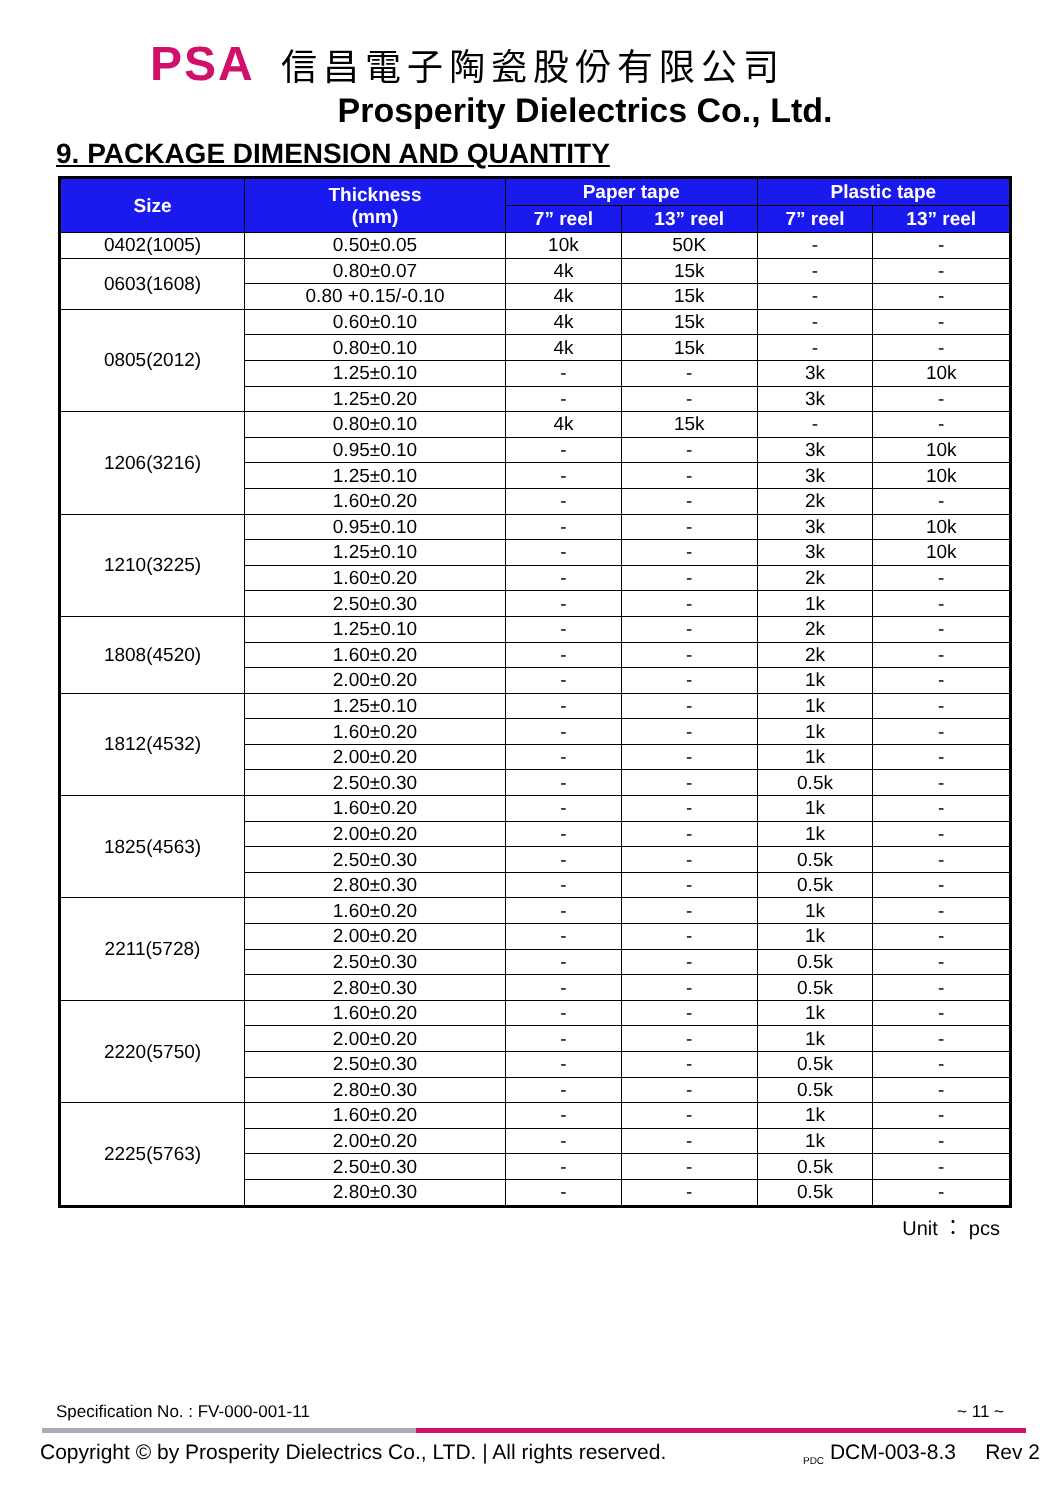PSA 信昌電子陶瓷股份有限公司
Prosperity Dielectrics Co., Ltd.
9. PACKAGE DIMENSION AND QUANTITY
| Size | Thickness (mm) | Paper tape | | Plastic tape | |
| --- | --- | --- | --- | --- | --- |
| | | 7” reel | 13” reel | 7” reel | 13” reel |
| 0402(1005) | 0.50±0.05 | 10k | 50K | - | - |
| 0603(1608) | 0.80±0.07 | 4k | 15k | - | - |
| | 0.80 +0.15/-0.10 | 4k | 15k | - | - |
| 0805(2012) | 0.60±0.10 | 4k | 15k | - | - |
| | 0.80±0.10 | 4k | 15k | - | - |
| | 1.25±0.10 | - | - | 3k | 10k |
| | 1.25±0.20 | - | - | 3k | - |
| 1206(3216) | 0.80±0.10 | 4k | 15k | - | - |
| | 0.95±0.10 | - | - | 3k | 10k |
| | 1.25±0.10 | - | - | 3k | 10k |
| | 1.60±0.20 | - | - | 2k | - |
| 1210(3225) | 0.95±0.10 | - | - | 3k | 10k |
| | 1.25±0.10 | - | - | 3k | 10k |
| | 1.60±0.20 | - | - | 2k | - |
| | 2.50±0.30 | - | - | 1k | - |
| 1808(4520) | 1.25±0.10 | - | - | 2k | - |
| | 1.60±0.20 | - | - | 2k | - |
| | 2.00±0.20 | - | - | 1k | - |
| 1812(4532) | 1.25±0.10 | - | - | 1k | - |
| | 1.60±0.20 | - | - | 1k | - |
| | 2.00±0.20 | - | - | 1k | - |
| | 2.50±0.30 | - | - | 0.5k | - |
| 1825(4563) | 1.60±0.20 | - | - | 1k | - |
| | 2.00±0.20 | - | - | 1k | - |
| | 2.50±0.30 | - | - | 0.5k | - |
| | 2.80±0.30 | - | - | 0.5k | - |
| 2211(5728) | 1.60±0.20 | - | - | 1k | - |
| | 2.00±0.20 | - | - | 1k | - |
| | 2.50±0.30 | - | - | 0.5k | - |
| | 2.80±0.30 | - | - | 0.5k | - |
| 2220(5750) | 1.60±0.20 | - | - | 1k | - |
| | 2.00±0.20 | - | - | 1k | - |
| | 2.50±0.30 | - | - | 0.5k | - |
| | 2.80±0.30 | - | - | 0.5k | - |
| 2225(5763) | 1.60±0.20 | - | - | 1k | - |
| | 2.00±0.20 | - | - | 1k | - |
| | 2.50±0.30 | - | - | 0.5k | - |
| | 2.80±0.30 | - | - | 0.5k | - |
Unit ： pcs
Specification No. : FV-000-001-11 ~ 11 ~
Copyright © by Prosperity Dielectrics Co., LTD. | All rights reserved. <sub>PDC</sub> DCM-003-8.3 Rev 2